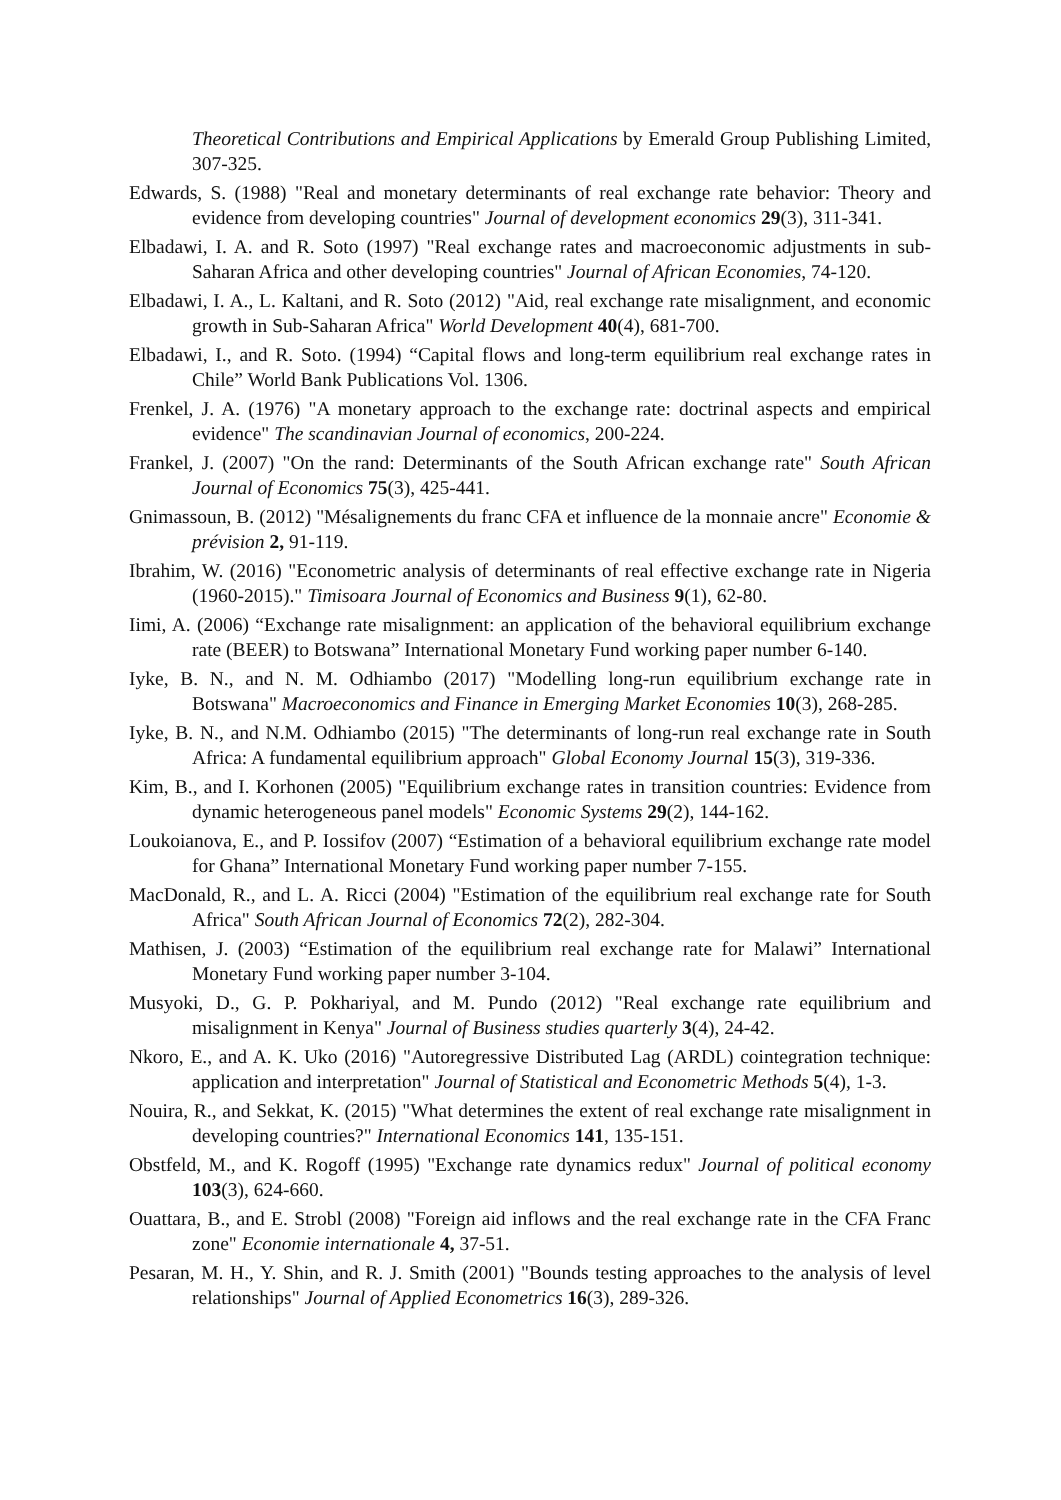Theoretical Contributions and Empirical Applications by Emerald Group Publishing Limited, 307-325.
Edwards, S. (1988) "Real and monetary determinants of real exchange rate behavior: Theory and evidence from developing countries" Journal of development economics 29(3), 311-341.
Elbadawi, I. A. and R. Soto (1997) "Real exchange rates and macroeconomic adjustments in sub-Saharan Africa and other developing countries" Journal of African Economies, 74-120.
Elbadawi, I. A., L. Kaltani, and R. Soto (2012) "Aid, real exchange rate misalignment, and economic growth in Sub-Saharan Africa" World Development 40(4), 681-700.
Elbadawi, I., and R. Soto. (1994) “Capital flows and long-term equilibrium real exchange rates in Chile” World Bank Publications Vol. 1306.
Frenkel, J. A. (1976) "A monetary approach to the exchange rate: doctrinal aspects and empirical evidence" The scandinavian Journal of economics, 200-224.
Frankel, J. (2007) "On the rand: Determinants of the South African exchange rate" South African Journal of Economics 75(3), 425-441.
Gnimassoun, B. (2012) "Mésalignements du franc CFA et influence de la monnaie ancre" Economie & prévision 2, 91-119.
Ibrahim, W. (2016) "Econometric analysis of determinants of real effective exchange rate in Nigeria (1960-2015)." Timisoara Journal of Economics and Business 9(1), 62-80.
Iimi, A. (2006) “Exchange rate misalignment: an application of the behavioral equilibrium exchange rate (BEER) to Botswana” International Monetary Fund working paper number 6-140.
Iyke, B. N., and N. M. Odhiambo (2017) "Modelling long-run equilibrium exchange rate in Botswana" Macroeconomics and Finance in Emerging Market Economies 10(3), 268-285.
Iyke, B. N., and N.M. Odhiambo (2015) "The determinants of long-run real exchange rate in South Africa: A fundamental equilibrium approach" Global Economy Journal 15(3), 319-336.
Kim, B., and I. Korhonen (2005) "Equilibrium exchange rates in transition countries: Evidence from dynamic heterogeneous panel models" Economic Systems 29(2), 144-162.
Loukoianova, E., and P. Iossifov (2007) “Estimation of a behavioral equilibrium exchange rate model for Ghana” International Monetary Fund working paper number 7-155.
MacDonald, R., and L. A. Ricci (2004) "Estimation of the equilibrium real exchange rate for South Africa" South African Journal of Economics 72(2), 282-304.
Mathisen, J. (2003) “Estimation of the equilibrium real exchange rate for Malawi” International Monetary Fund working paper number 3-104.
Musyoki, D., G. P. Pokhariyal, and M. Pundo (2012) "Real exchange rate equilibrium and misalignment in Kenya" Journal of Business studies quarterly 3(4), 24-42.
Nkoro, E., and A. K. Uko (2016) "Autoregressive Distributed Lag (ARDL) cointegration technique: application and interpretation" Journal of Statistical and Econometric Methods 5(4), 1-3.
Nouira, R., and Sekkat, K. (2015) "What determines the extent of real exchange rate misalignment in developing countries?" International Economics 141, 135-151.
Obstfeld, M., and K. Rogoff (1995) "Exchange rate dynamics redux" Journal of political economy 103(3), 624-660.
Ouattara, B., and E. Strobl (2008) "Foreign aid inflows and the real exchange rate in the CFA Franc zone" Economie internationale 4, 37-51.
Pesaran, M. H., Y. Shin, and R. J. Smith (2001) "Bounds testing approaches to the analysis of level relationships" Journal of Applied Econometrics 16(3), 289-326.